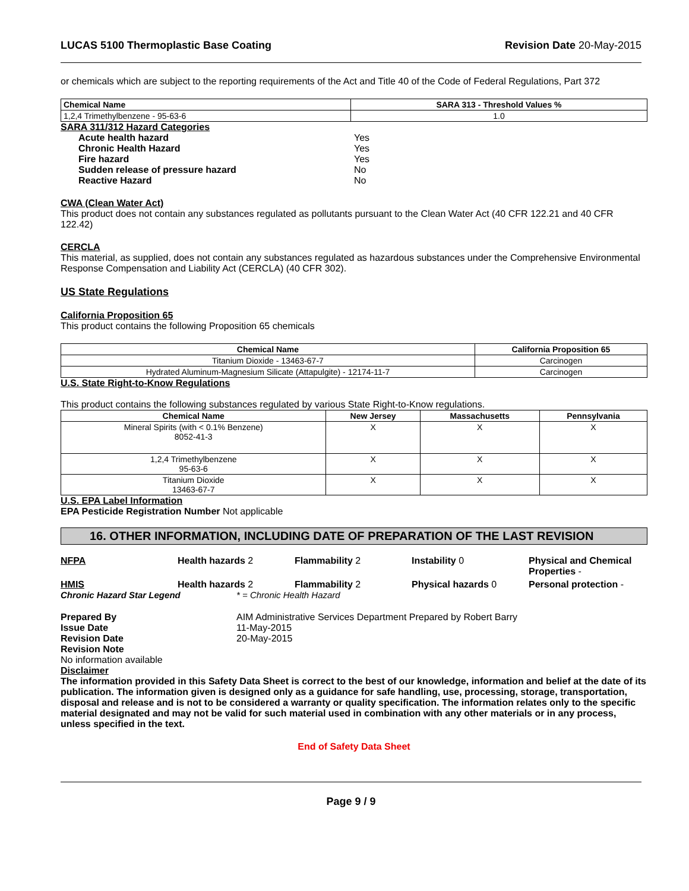LUCAS 5100 Thermoplastic Base Coating Revision Date 20-May-2015
or chemicals which are subject to the reporting requirements of the Act and Title 40 of the Code of Federal Regulations, Part 372
| Chemical Name | SARA 313 - Threshold Values % |
| --- | --- |
| 1,2,4 Trimethylbenzene - 95-63-6 | 1.0 |
| SARA 311/312 Hazard Categories | |
| Acute health hazard | Yes |
| Chronic Health Hazard | Yes |
| Fire hazard | Yes |
| Sudden release of pressure hazard | No |
| Reactive Hazard | No |
CWA (Clean Water Act)
This product does not contain any substances regulated as pollutants pursuant to the Clean Water Act (40 CFR 122.21 and 40 CFR 122.42)
CERCLA
This material, as supplied, does not contain any substances regulated as hazardous substances under the Comprehensive Environmental Response Compensation and Liability Act (CERCLA) (40 CFR 302).
US State Regulations
California Proposition 65
This product contains the following Proposition 65 chemicals
| Chemical Name | California Proposition 65 |
| --- | --- |
| Titanium Dioxide - 13463-67-7 | Carcinogen |
| Hydrated Aluminum-Magnesium Silicate (Attapulgite) - 12174-11-7 | Carcinogen |
U.S. State Right-to-Know Regulations
This product contains the following substances regulated by various State Right-to-Know regulations.
| Chemical Name | New Jersey | Massachusetts | Pennsylvania |
| --- | --- | --- | --- |
| Mineral Spirits (with < 0.1% Benzene) 8052-41-3 | X | X | X |
| 1,2,4 Trimethylbenzene 95-63-6 | X | X | X |
| Titanium Dioxide 13463-67-7 | X | X | X |
U.S. EPA Label Information
EPA Pesticide Registration Number Not applicable
16. OTHER INFORMATION, INCLUDING DATE OF PREPARATION OF THE LAST REVISION
NFPA Health hazards 2 Flammability 2 Instability 0 Physical and Chemical Properties -
HMIS Health hazards 2 Flammability 2 Physical hazards 0 Personal protection -
Chronic Hazard Star Legend * = Chronic Health Hazard
| Prepared By | AIM Administrative Services Department Prepared by Robert Barry |
| Issue Date | 11-May-2015 |
| Revision Date | 20-May-2015 |
| Revision Note | |
No information available
Disclaimer
The information provided in this Safety Data Sheet is correct to the best of our knowledge, information and belief at the date of its publication. The information given is designed only as a guidance for safe handling, use, processing, storage, transportation, disposal and release and is not to be considered a warranty or quality specification. The information relates only to the specific material designated and may not be valid for such material used in combination with any other materials or in any process, unless specified in the text.
End of Safety Data Sheet
Page 9 / 9